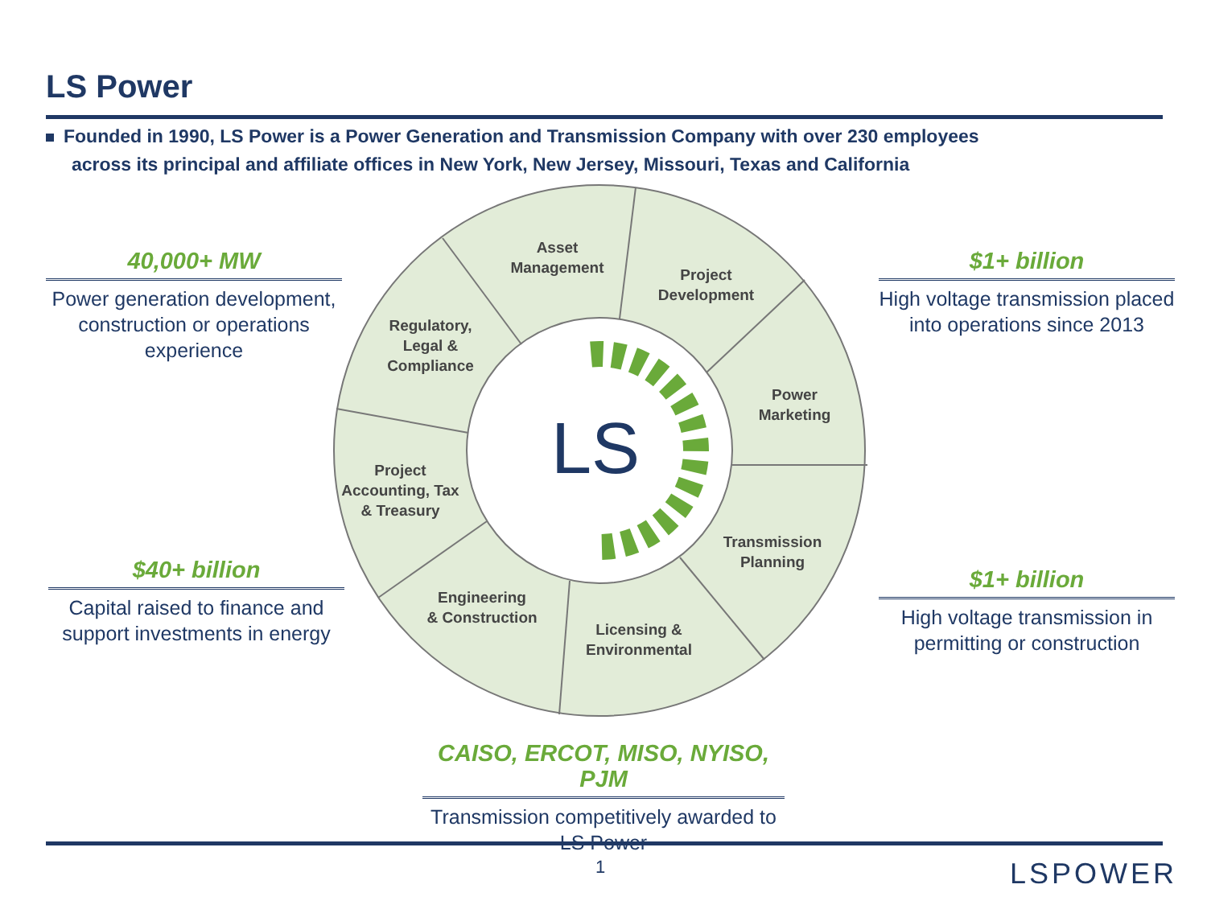LS Power
Founded in 1990, LS Power is a Power Generation and Transmission Company with over 230 employees
across its principal and affiliate offices in New York, New Jersey, Missouri, Texas and California
40,000+ MW
Power generation development, construction or operations experience
$40+ billion
Capital raised to finance and support investments in energy
$1+ billion
High voltage transmission placed into operations since 2013
$1+ billion
High voltage transmission in permitting or construction
CAISO, ERCOT, MISO, NYISO, PJM
Transmission competitively awarded to LS Power
LS
Asset
Management
Project
Development
Regulatory,
Legal &
Compliance
Power
Marketing
Project
Accounting, Tax
& Treasury
Transmission
Planning
Engineering
& Construction
Licensing &
Environmental
1 LSPOWER